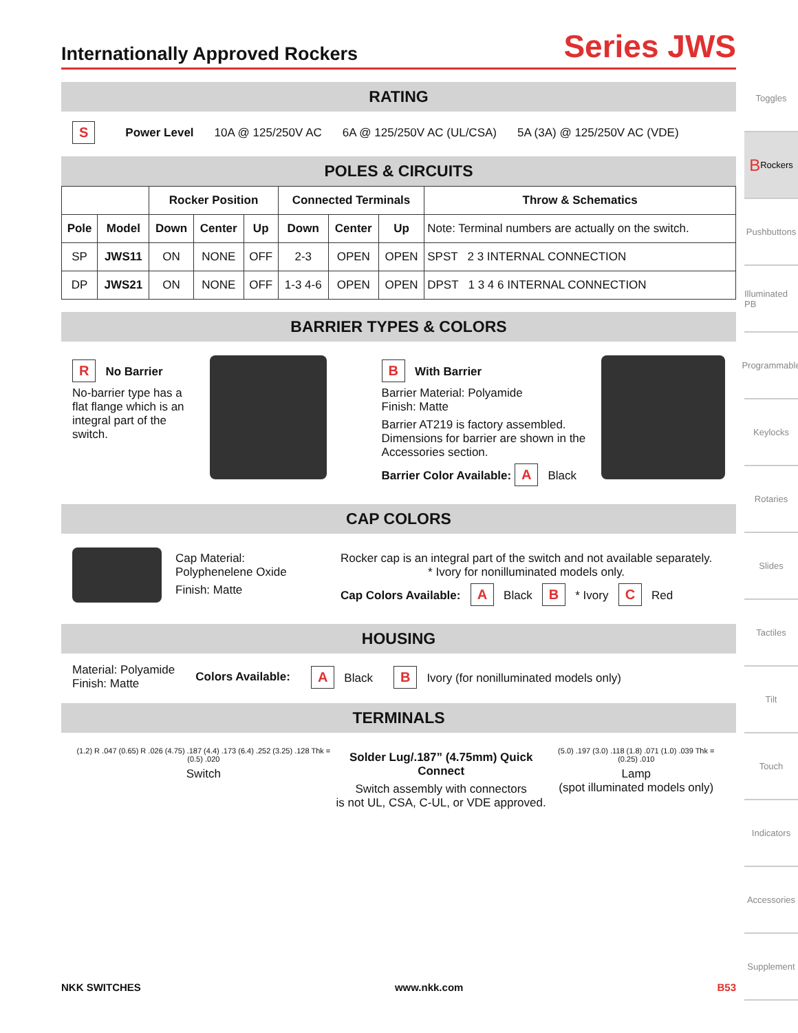Internationally Approved Rockers
Series JWS
RATING
S Power Level 10A @ 125/250V AC 6A @ 125/250V AC (UL/CSA) 5A (3A) @ 125/250V AC (VDE)
POLES & CIRCUITS
| | | Rocker Position | | | Connected Terminals | | | Throw & Schematics |
| --- | --- | --- | --- | --- | --- | --- | --- | --- |
| Pole | Model | Down | Center | Up | Down | Center | Up | Note: Terminal numbers are actually on the switch. |
| SP | JWS11 | ON | NONE | OFF | 2-3 | OPEN | OPEN | SPST 2 3 INTERNAL CONNECTION |
| DP | JWS21 | ON | NONE | OFF | 1-3 4-6 | OPEN | OPEN | DPST 1 3 4 6 INTERNAL CONNECTION |
BARRIER TYPES & COLORS
R No Barrier
No-barrier type has a flat flange which is an integral part of the switch.
B With Barrier
Barrier Material: Polyamide
Finish: Matte
Barrier AT219 is factory assembled. Dimensions for barrier are shown in the Accessories section.
Barrier Color Available: A Black
CAP COLORS
Cap Material:
Polyphenelene Oxide
Finish: Matte
Rocker cap is an integral part of the switch and not available separately.
* Ivory for nonilluminated models only.
Cap Colors Available: A Black B * Ivory C Red
HOUSING
Material: Polyamide
Finish: Matte Colors Available: A Black B Ivory (for nonilluminated models only)
TERMINALS
(1.2) R .047 (0.65) R .026 (4.75) .187 (4.4) .173 (6.4) .252 (3.25) .128 Thk = (0.5) .020
Switch
Solder Lug/.187” (4.75mm) Quick Connect
Switch assembly with connectors
is not UL, CSA, C-UL, or VDE approved.
(5.0) .197 (3.0) .118 (1.8) .071 (1.0) .039 Thk = (0.25) .010
Lamp
(spot illuminated models only)
Toggles
B Rockers
Pushbuttons
Illuminated PB
Programmable
Keylocks
Rotaries
Slides
Tactiles
Tilt
Touch
Indicators
Accessories
Supplement
NKK SWITCHES www.nkk.com B53